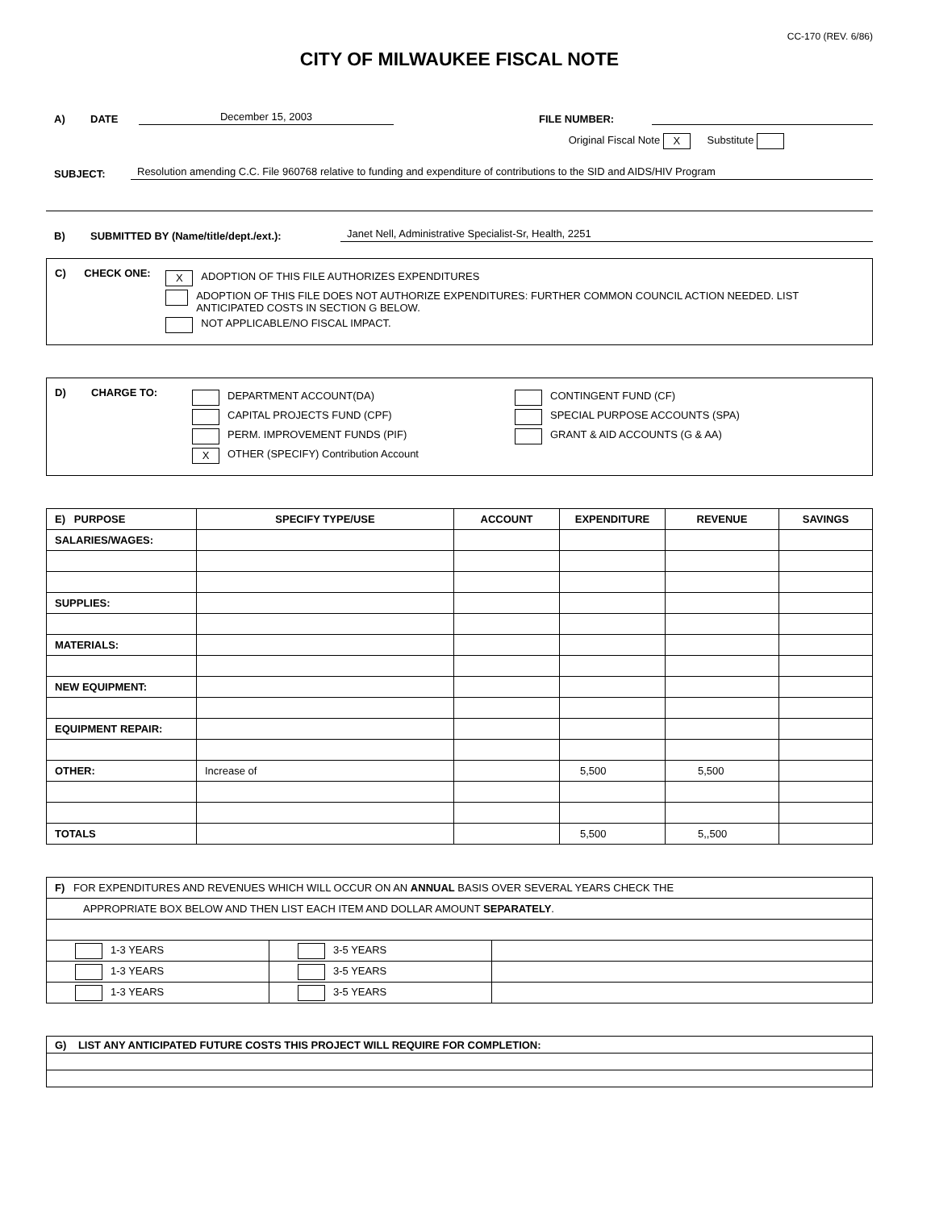CC-170 (REV. 6/86)
CITY OF MILWAUKEE FISCAL NOTE
A) DATE December 15, 2003 FILE NUMBER:
Original Fiscal Note X Substitute
SUBJECT: Resolution amending C.C. File 960768 relative to funding and expenditure of contributions to the SID and AIDS/HIV Program
B) SUBMITTED BY (Name/title/dept./ext.): Janet Nell, Administrative Specialist-Sr, Health, 2251
C) CHECK ONE:
X ADOPTION OF THIS FILE AUTHORIZES EXPENDITURES
ADOPTION OF THIS FILE DOES NOT AUTHORIZE EXPENDITURES: FURTHER COMMON COUNCIL ACTION NEEDED. LIST ANTICIPATED COSTS IN SECTION G BELOW.
NOT APPLICABLE/NO FISCAL IMPACT.
D) CHARGE TO:
DEPARTMENT ACCOUNT(DA)
CAPITAL PROJECTS FUND (CPF)
PERM. IMPROVEMENT FUNDS (PIF)
X OTHER (SPECIFY) Contribution Account
CONTINGENT FUND (CF)
SPECIAL PURPOSE ACCOUNTS (SPA)
GRANT & AID ACCOUNTS (G & AA)
| E) PURPOSE | SPECIFY TYPE/USE | ACCOUNT | EXPENDITURE | REVENUE | SAVINGS |
| --- | --- | --- | --- | --- | --- |
| SALARIES/WAGES: | | | | | |
| SUPPLIES: | | | | | |
| MATERIALS: | | | | | |
| NEW EQUIPMENT: | | | | | |
| EQUIPMENT REPAIR: | | | | | |
| OTHER: | Increase of | | 5,500 | 5,500 | |
| TOTALS | | | 5,500 | 5,,500 | |
| F) FOR EXPENDITURES AND REVENUES WHICH WILL OCCUR ON AN ANNUAL BASIS OVER SEVERAL YEARS CHECK THE | | |
| APPROPRIATE BOX BELOW AND THEN LIST EACH ITEM AND DOLLAR AMOUNT SEPARATELY . | | |
| 1-3 YEARS | 3-5 YEARS | |
| 1-3 YEARS | 3-5 YEARS | |
| 1-3 YEARS | 3-5 YEARS | |
| G) LIST ANY ANTICIPATED FUTURE COSTS THIS PROJECT WILL REQUIRE FOR COMPLETION: |